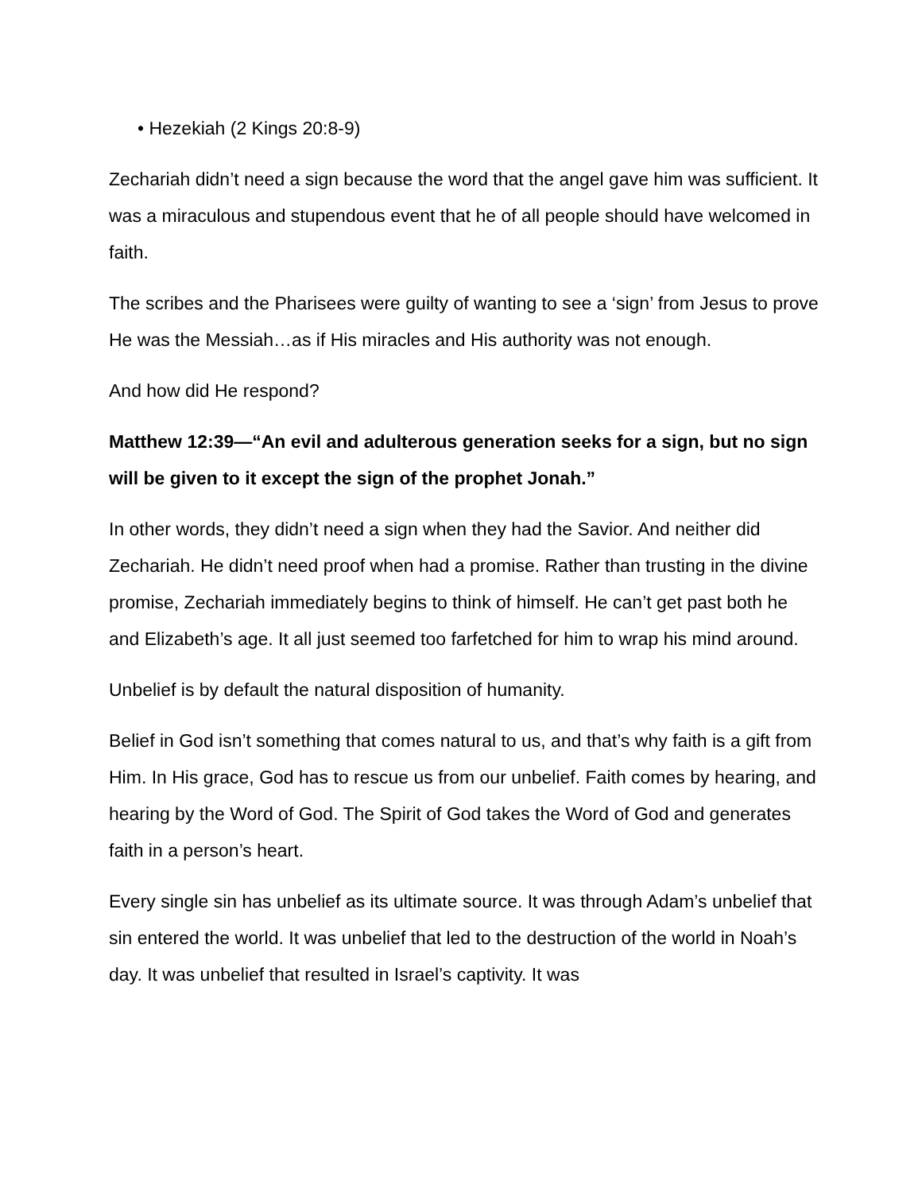• Hezekiah (2 Kings 20:8-9)
Zechariah didn’t need a sign because the word that the angel gave him was sufficient. It was a miraculous and stupendous event that he of all people should have welcomed in faith.
The scribes and the Pharisees were guilty of wanting to see a ‘sign’ from Jesus to prove He was the Messiah…as if His miracles and His authority was not enough.
And how did He respond?
Matthew 12:39—“An evil and adulterous generation seeks for a sign, but no sign will be given to it except the sign of the prophet Jonah.”
In other words, they didn’t need a sign when they had the Savior. And neither did Zechariah. He didn’t need proof when had a promise. Rather than trusting in the divine promise, Zechariah immediately begins to think of himself. He can’t get past both he and Elizabeth’s age. It all just seemed too farfetched for him to wrap his mind around.
Unbelief is by default the natural disposition of humanity.
Belief in God isn’t something that comes natural to us, and that’s why faith is a gift from Him. In His grace, God has to rescue us from our unbelief. Faith comes by hearing, and hearing by the Word of God. The Spirit of God takes the Word of God and generates faith in a person’s heart.
Every single sin has unbelief as its ultimate source. It was through Adam’s unbelief that sin entered the world. It was unbelief that led to the destruction of the world in Noah’s day. It was unbelief that resulted in Israel’s captivity. It was